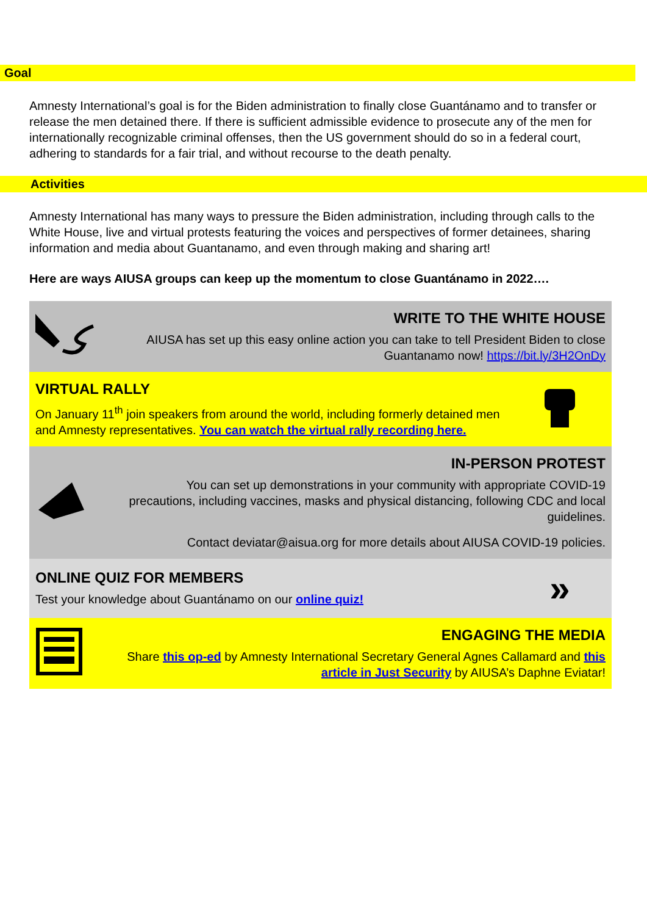Goal
Amnesty International’s goal is for the Biden administration to finally close Guantánamo and to transfer or release the men detained there. If there is sufficient admissible evidence to prosecute any of the men for internationally recognizable criminal offenses, then the US government should do so in a federal court, adhering to standards for a fair trial, and without recourse to the death penalty.
Activities
Amnesty International has many ways to pressure the Biden administration, including through calls to the White House, live and virtual protests featuring the voices and perspectives of former detainees, sharing information and media about Guantanamo, and even through making and sharing art!
Here are ways AIUSA groups can keep up the momentum to close Guantánamo in 2022….
WRITE TO THE WHITE HOUSE
AIUSA has set up this easy online action you can take to tell President Biden to close Guantanamo now! https://bit.ly/3H2OnDy
VIRTUAL RALLY
On January 11<sup>th</sup> join speakers from around the world, including formerly detained men and Amnesty representatives. You can watch the virtual rally recording here.
IN-PERSON PROTEST
You can set up demonstrations in your community with appropriate COVID-19 precautions, including vaccines, masks and physical distancing, following CDC and local guidelines.
Contact deviatar@aisua.org for more details about AIUSA COVID-19 policies.
ONLINE QUIZ FOR MEMBERS
Test your knowledge about Guantánamo on our online quiz!
»
ENGAGING THE MEDIA
Share this op-ed by Amnesty International Secretary General Agnes Callamard and this article in Just Security by AIUSA’s Daphne Eviatar!